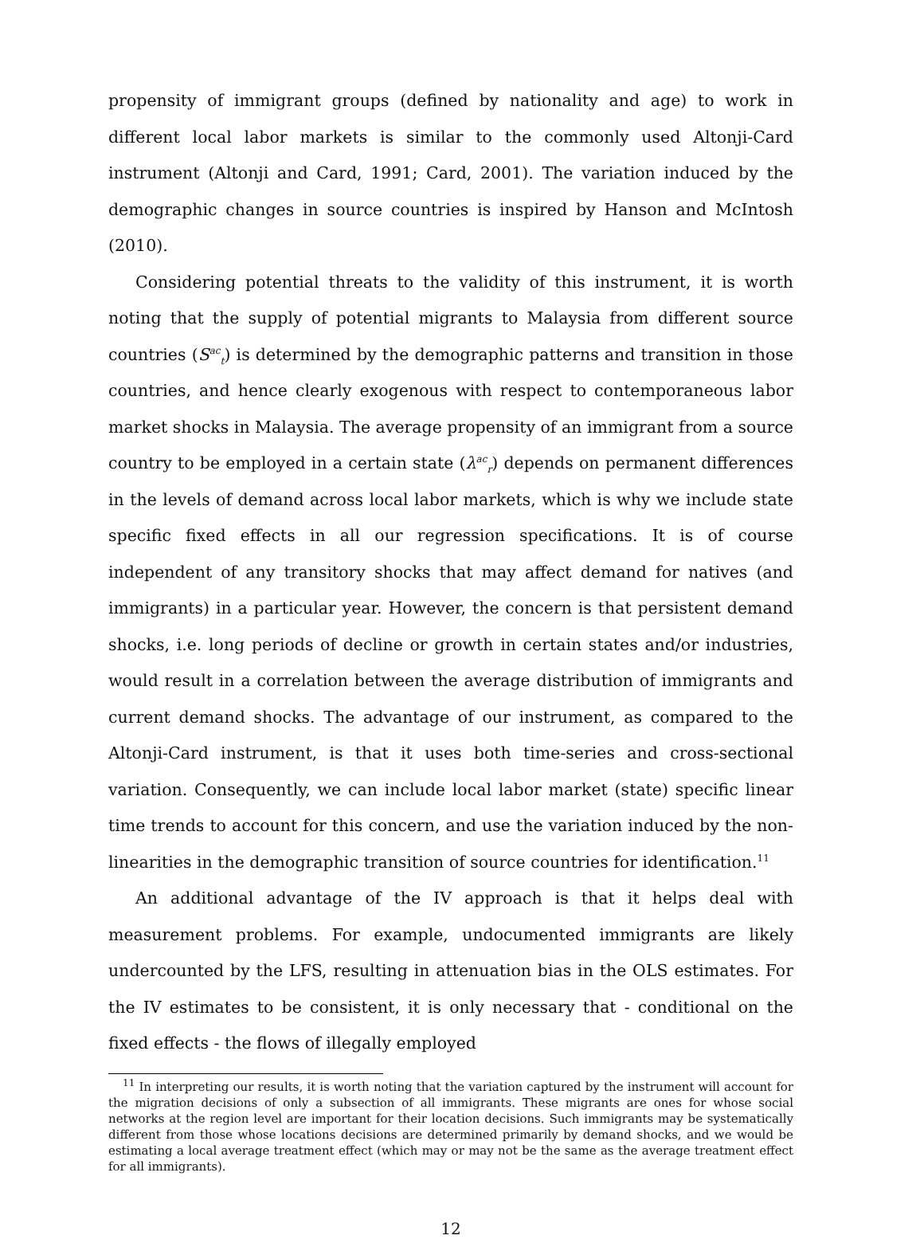propensity of immigrant groups (defined by nationality and age) to work in different local labor markets is similar to the commonly used Altonji-Card instrument (Altonji and Card, 1991; Card, 2001). The variation induced by the demographic changes in source countries is inspired by Hanson and McIntosh (2010).
Considering potential threats to the validity of this instrument, it is worth noting that the supply of potential migrants to Malaysia from different source countries (S<sup>ac</sup><sub>t</sub>) is determined by the demographic patterns and transition in those countries, and hence clearly exogenous with respect to contemporaneous labor market shocks in Malaysia. The average propensity of an immigrant from a source country to be employed in a certain state (λ<sup>ac</sup><sub>r</sub>) depends on permanent differences in the levels of demand across local labor markets, which is why we include state specific fixed effects in all our regression specifications. It is of course independent of any transitory shocks that may affect demand for natives (and immigrants) in a particular year. However, the concern is that persistent demand shocks, i.e. long periods of decline or growth in certain states and/or industries, would result in a correlation between the average distribution of immigrants and current demand shocks. The advantage of our instrument, as compared to the Altonji-Card instrument, is that it uses both time-series and cross-sectional variation. Consequently, we can include local labor market (state) specific linear time trends to account for this concern, and use the variation induced by the non-linearities in the demographic transition of source countries for identification.<sup>11</sup>
An additional advantage of the IV approach is that it helps deal with measurement problems. For example, undocumented immigrants are likely undercounted by the LFS, resulting in attenuation bias in the OLS estimates. For the IV estimates to be consistent, it is only necessary that - conditional on the fixed effects - the flows of illegally employed
<sup>11</sup> In interpreting our results, it is worth noting that the variation captured by the instrument will account for the migration decisions of only a subsection of all immigrants. These migrants are ones for whose social networks at the region level are important for their location decisions. Such immigrants may be systematically different from those whose locations decisions are determined primarily by demand shocks, and we would be estimating a local average treatment effect (which may or may not be the same as the average treatment effect for all immigrants).
12